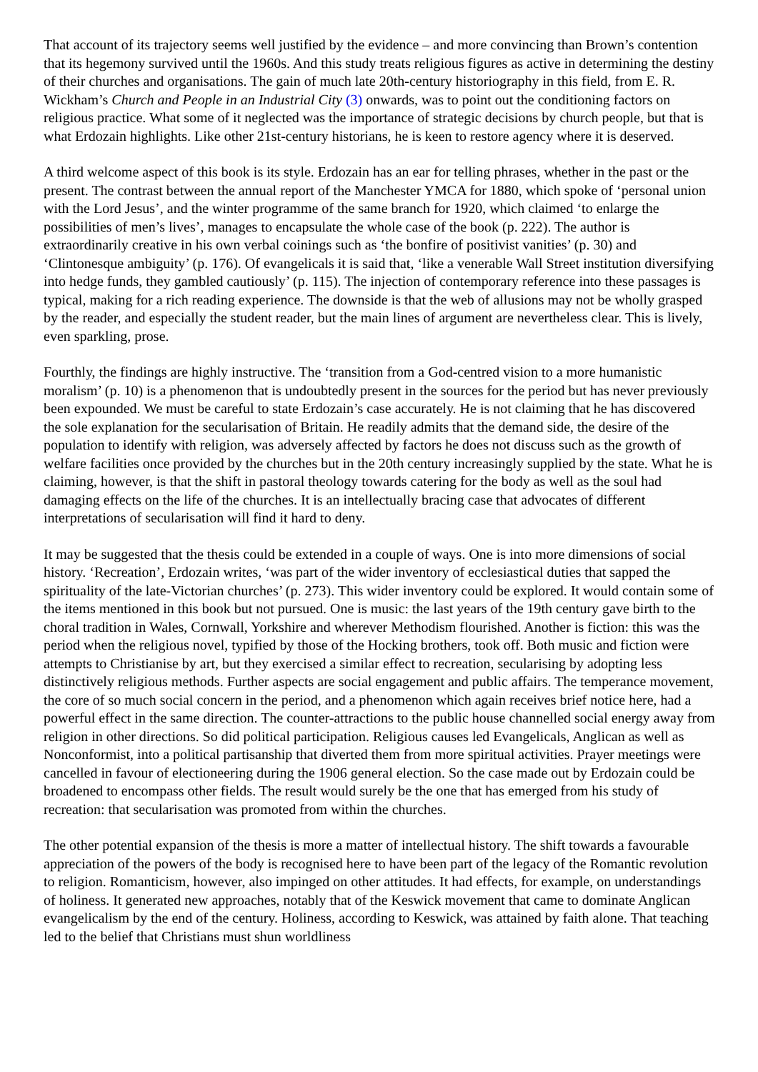That account of its trajectory seems well justified by the evidence – and more convincing than Brown’s contention that its hegemony survived until the 1960s. And this study treats religious figures as active in determining the destiny of their churches and organisations. The gain of much late 20th-century historiography in this field, from E. R. Wickham’s Church and People in an Industrial City (3) onwards, was to point out the conditioning factors on religious practice. What some of it neglected was the importance of strategic decisions by church people, but that is what Erdozain highlights. Like other 21st-century historians, he is keen to restore agency where it is deserved.
A third welcome aspect of this book is its style. Erdozain has an ear for telling phrases, whether in the past or the present. The contrast between the annual report of the Manchester YMCA for 1880, which spoke of ‘personal union with the Lord Jesus’, and the winter programme of the same branch for 1920, which claimed ‘to enlarge the possibilities of men’s lives’, manages to encapsulate the whole case of the book (p. 222). The author is extraordinarily creative in his own verbal coinings such as ‘the bonfire of positivist vanities’ (p. 30) and ‘Clintonesque ambiguity’ (p. 176). Of evangelicals it is said that, ‘like a venerable Wall Street institution diversifying into hedge funds, they gambled cautiously’ (p. 115). The injection of contemporary reference into these passages is typical, making for a rich reading experience. The downside is that the web of allusions may not be wholly grasped by the reader, and especially the student reader, but the main lines of argument are nevertheless clear. This is lively, even sparkling, prose.
Fourthly, the findings are highly instructive. The ‘transition from a God-centred vision to a more humanistic moralism’ (p. 10) is a phenomenon that is undoubtedly present in the sources for the period but has never previously been expounded. We must be careful to state Erdozain’s case accurately. He is not claiming that he has discovered the sole explanation for the secularisation of Britain. He readily admits that the demand side, the desire of the population to identify with religion, was adversely affected by factors he does not discuss such as the growth of welfare facilities once provided by the churches but in the 20th century increasingly supplied by the state. What he is claiming, however, is that the shift in pastoral theology towards catering for the body as well as the soul had damaging effects on the life of the churches. It is an intellectually bracing case that advocates of different interpretations of secularisation will find it hard to deny.
It may be suggested that the thesis could be extended in a couple of ways. One is into more dimensions of social history. ‘Recreation’, Erdozain writes, ‘was part of the wider inventory of ecclesiastical duties that sapped the spirituality of the late-Victorian churches’ (p. 273). This wider inventory could be explored. It would contain some of the items mentioned in this book but not pursued. One is music: the last years of the 19th century gave birth to the choral tradition in Wales, Cornwall, Yorkshire and wherever Methodism flourished. Another is fiction: this was the period when the religious novel, typified by those of the Hocking brothers, took off. Both music and fiction were attempts to Christianise by art, but they exercised a similar effect to recreation, secularising by adopting less distinctively religious methods. Further aspects are social engagement and public affairs. The temperance movement, the core of so much social concern in the period, and a phenomenon which again receives brief notice here, had a powerful effect in the same direction. The counter-attractions to the public house channelled social energy away from religion in other directions. So did political participation. Religious causes led Evangelicals, Anglican as well as Nonconformist, into a political partisanship that diverted them from more spiritual activities. Prayer meetings were cancelled in favour of electioneering during the 1906 general election. So the case made out by Erdozain could be broadened to encompass other fields. The result would surely be the one that has emerged from his study of recreation: that secularisation was promoted from within the churches.
The other potential expansion of the thesis is more a matter of intellectual history. The shift towards a favourable appreciation of the powers of the body is recognised here to have been part of the legacy of the Romantic revolution to religion. Romanticism, however, also impinged on other attitudes. It had effects, for example, on understandings of holiness. It generated new approaches, notably that of the Keswick movement that came to dominate Anglican evangelicalism by the end of the century. Holiness, according to Keswick, was attained by faith alone. That teaching led to the belief that Christians must shun worldliness